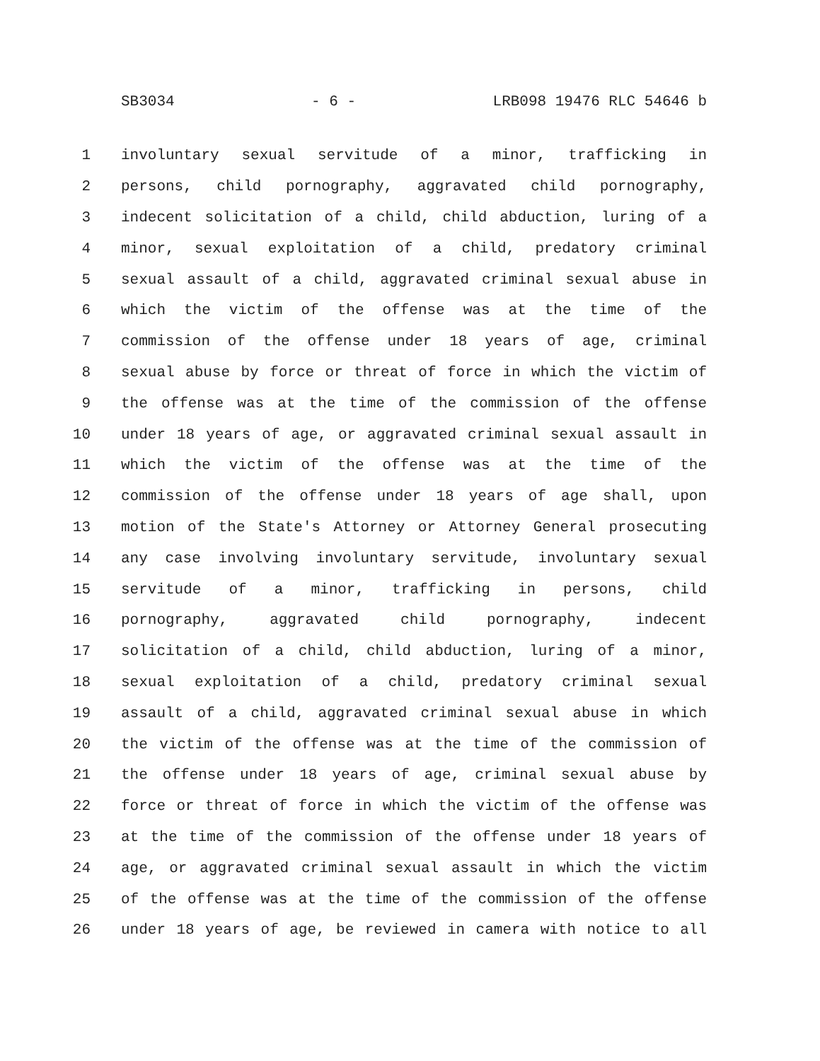SB3034 - 6 - LRB098 19476 RLC 54646 b
1 involuntary sexual servitude of a minor, trafficking in
2 persons, child pornography, aggravated child pornography,
3 indecent solicitation of a child, child abduction, luring of a
4 minor, sexual exploitation of a child, predatory criminal
5 sexual assault of a child, aggravated criminal sexual abuse in
6 which the victim of the offense was at the time of the
7 commission of the offense under 18 years of age, criminal
8 sexual abuse by force or threat of force in which the victim of
9 the offense was at the time of the commission of the offense
10 under 18 years of age, or aggravated criminal sexual assault in
11 which the victim of the offense was at the time of the
12 commission of the offense under 18 years of age shall, upon
13 motion of the State's Attorney or Attorney General prosecuting
14 any case involving involuntary servitude, involuntary sexual
15 servitude of a minor, trafficking in persons, child
16 pornography, aggravated child pornography, indecent
17 solicitation of a child, child abduction, luring of a minor,
18 sexual exploitation of a child, predatory criminal sexual
19 assault of a child, aggravated criminal sexual abuse in which
20 the victim of the offense was at the time of the commission of
21 the offense under 18 years of age, criminal sexual abuse by
22 force or threat of force in which the victim of the offense was
23 at the time of the commission of the offense under 18 years of
24 age, or aggravated criminal sexual assault in which the victim
25 of the offense was at the time of the commission of the offense
26 under 18 years of age, be reviewed in camera with notice to all